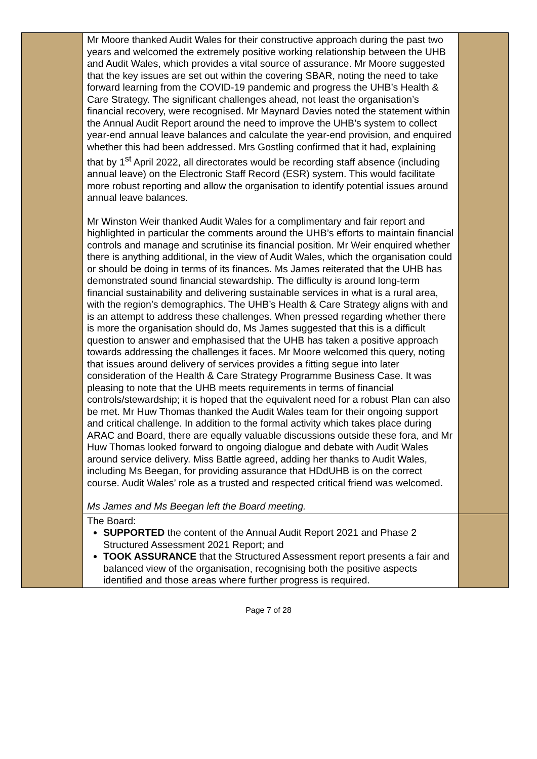| | Mr Moore thanked Audit Wales for their constructive approach during the past two years and welcomed the extremely positive working relationship between the UHB and Audit Wales, which provides a vital source of assurance. Mr Moore suggested that the key issues are set out within the covering SBAR, noting the need to take forward learning from the COVID-19 pandemic and progress the UHB’s Health & Care Strategy. The significant challenges ahead, not least the organisation’s financial recovery, were recognised. Mr Maynard Davies noted the statement within the Annual Audit Report around the need to improve the UHB’s system to collect year-end annual leave balances and calculate the year-end provision, and enquired whether this had been addressed. Mrs Gostling confirmed that it had, explaining that by 1<sup>st</sup> April 2022, all directorates would be recording staff absence (including annual leave) on the Electronic Staff Record (ESR) system. This would facilitate more robust reporting and allow the organisation to identify potential issues around annual leave balances. Mr Winston Weir thanked Audit Wales for a complimentary and fair report and highlighted in particular the comments around the UHB’s efforts to maintain financial controls and manage and scrutinise its financial position. Mr Weir enquired whether there is anything additional, in the view of Audit Wales, which the organisation could or should be doing in terms of its finances. Ms James reiterated that the UHB has demonstrated sound financial stewardship. The difficulty is around long-term financial sustainability and delivering sustainable services in what is a rural area, with the region’s demographics. The UHB’s Health & Care Strategy aligns with and is an attempt to address these challenges. When pressed regarding whether there is more the organisation should do, Ms James suggested that this is a difficult question to answer and emphasised that the UHB has taken a positive approach towards addressing the challenges it faces. Mr Moore welcomed this query, noting that issues around delivery of services provides a fitting segue into later consideration of the Health & Care Strategy Programme Business Case. It was pleasing to note that the UHB meets requirements in terms of financial controls/stewardship; it is hoped that the equivalent need for a robust Plan can also be met. Mr Huw Thomas thanked the Audit Wales team for their ongoing support and critical challenge. In addition to the formal activity which takes place during ARAC and Board, there are equally valuable discussions outside these fora, and Mr Huw Thomas looked forward to ongoing dialogue and debate with Audit Wales around service delivery. Miss Battle agreed, adding her thanks to Audit Wales, including Ms Beegan, for providing assurance that HDdUHB is on the correct course. Audit Wales’ role as a trusted and respected critical friend was welcomed. Ms James and Ms Beegan left the Board meeting. | |
| | The Board: SUPPORTED the content of the Annual Audit Report 2021 and Phase 2 Structured Assessment 2021 Report; and TOOK ASSURANCE that the Structured Assessment report presents a fair and balanced view of the organisation, recognising both the positive aspects identified and those areas where further progress is required. | |
Page 7 of 28